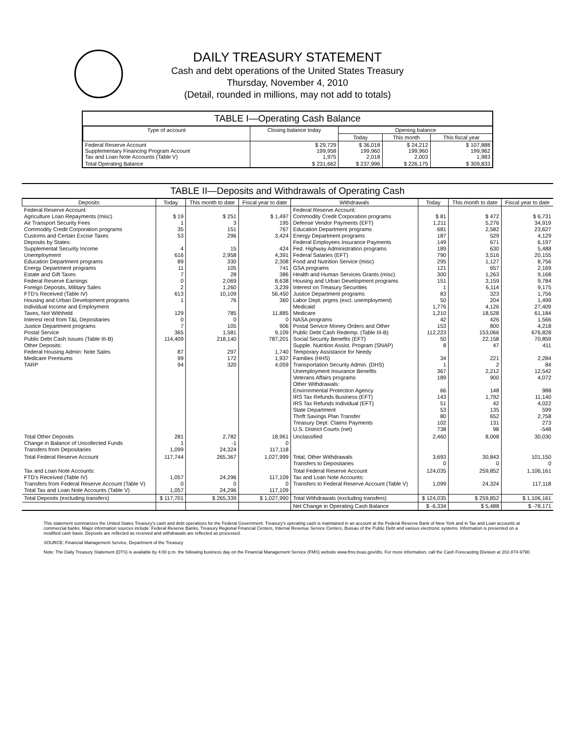DAILY TREASURY STATEMENT
Cash and debt operations of the United States Treasury
Thursday, November 4, 2010
(Detail, rounded in millions, may not add to totals)
TABLE I—Operating Cash Balance
| Type of account | Closing balance today | Opening balance | | |
| --- | --- | --- | --- | --- |
| | | Today | This month | This fiscal year |
| Federal Reserve Account Supplementary Financing Program Account Tax and Loan Note Accounts (Table V) | $ 29,729 199,958 1,975 | $ 36,018 199,960 2,018 | $ 24,212 199,960 2,003 | $ 107,888 199,962 1,983 |
| Total Operating Balance | $ 231,662 | $ 237,996 | $ 226,175 | $ 309,833 |
TABLE II—Deposits and Withdrawals of Operating Cash
| Deposits | Today | This month to date | Fiscal year to date | Withdrawals | Today | This month to date | Fiscal year to date |
| --- | --- | --- | --- | --- | --- | --- | --- |
| Federal Reserve Account: Agriculture Loan Repayments (misc) Air Transport Security Fees Commodity Credit Corporation programs Customs and Certain Excise Taxes Deposits by States: Supplemental Security Income Unemployment Education Department programs Energy Department programs Estate and Gift Taxes Federal Reserve Earnings Foreign Deposits, Military Sales FTD's Received (Table IV) Housing and Urban Development programs Individual Income and Employment Taxes, Not Withheld Interest recd from T&L Depositaries Justice Department programs Postal Service Public Debt Cash Issues (Table III-B) Other Deposits: Federal Housing Admin: Note Sales Medicare Premiums TARP | $ 19 1 35 53 4 616 89 11 7 0 2 613 1 129 0 7 365 114,409 87 99 94 | $ 251 3 151 296 15 2,958 330 105 28 2,069 1,260 10,109 76 785 0 105 1,581 218,140 297 172 320 | $ 1,497 195 767 3,424 424 4,391 2,308 741 386 8,638 3,239 56,450 360 11,885 0 906 9,109 787,201 1,740 1,937 4,059 | Federal Reserve Account: Commodity Credit Corporation programs Defense Vendor Payments (EFT) Education Department programs Energy Department programs Federal Employees Insurance Payments Fed. Highway Administration programs Federal Salaries (EFT) Food and Nutrition Service (misc) GSA programs Health and Human Services Grants (misc) Housing and Urban Development programs Interest on Treasury Securities Justice Department programs Labor Dept. prgms (excl. unemployment) Medicaid Medicare NASA programs Postal Service Money Orders and Other Public Debt Cash Redemp. (Table III-B) Social Security Benefits (EFT) Supple. Nutrition Assist. Program (SNAP) Temporary Assistance for Needy Families (HHS) Transportation Security Admin. (DHS) Unemployment Insurance Benefits Veterans Affairs programs Other Withdrawals: Environmental Protection Agency IRS Tax Refunds Business (EFT) IRS Tax Refunds Individual (EFT) State Department Thrift Savings Plan Transfer Treasury Dept: Claims Payments U.S. District Courts (net) | $ 81 1,211 681 187 149 189 790 295 121 300 151 1 83 50 1,776 1,210 42 153 112,223 50 8 34 1 367 189 66 143 51 53 80 102 738 | $ 472 5,276 2,582 529 671 630 3,516 1,127 657 1,263 3,159 6,114 323 204 4,126 18,528 426 800 153,066 22,158 47 221 2 2,212 900 148 1,792 42 135 652 131 98 | $ 6,731 34,919 23,627 4,129 6,197 5,488 20,155 8,756 2,169 9,168 9,784 9,175 1,756 1,499 27,409 61,184 1,566 4,218 676,828 70,859 411 2,284 84 12,542 4,072 988 11,140 4,022 599 2,758 273 -548 |
| Total Other Deposits Change in Balance of Uncollected Funds Transfers from Depositaries | 281 1 1,099 | 2,782 -1 24,324 | 18,961 0 117,118 | Unclassified | 2,460 | 8,008 | 30,030 |
| Total Federal Reserve Account | 117,744 | 265,367 | 1,027,999 | Total, Other Withdrawals Transfers to Depositaries | 3,693 0 | 30,843 0 | 101,150 0 |
| Tax and Loan Note Accounts: FTD's Received (Table IV) Transfers from Federal Reserve Account (Table V) Total Tax and Loan Note Accounts (Table V) | 1,057 0 1,057 | 24,296 0 24,296 | 117,109 0 117,109 | Total Federal Reserve Account Tax and Loan Note Accounts: Transfers to Federal Reserve Account (Table V) | 124,035 1,099 | 259,852 24,324 | 1,106,161 117,118 |
| Total Deposits (excluding transfers) | $ 117,701 | $ 265,339 | $ 1,027,990 | Total Withdrawals (excluding transfers) | $ 124,035 | $ 259,852 | $ 1,106,161 |
| | | | | Net Change in Operating Cash Balance | $ -6,334 | $ 5,488 | $ -78,171 |
This statement summarizes the United States Treasury's cash and debt operations for the Federal Government. Treasury's operating cash is maintained in an account at the Federal Reserve Bank of New York and in Tax and Loan accounts at commercial banks. Major information sources include: Federal Reserve Banks, Treasury Regional Financial Centers, Internal Revenue Service Centers, Bureau of the Public Debt and various electronic systems. Information is presented on a modified cash basis. Deposits are reflected as received and withdrawals are reflected as processed.
SOURCE: Financial Management Service, Department of the Treasury
Note: The Daily Treasury Statement (DTS) is available by 4:00 p.m. the following business day on the Financial Management Service (FMS) website www.fms.treas.gov/dts. For more information, call the Cash Forecasting Division at 202-874-9790.